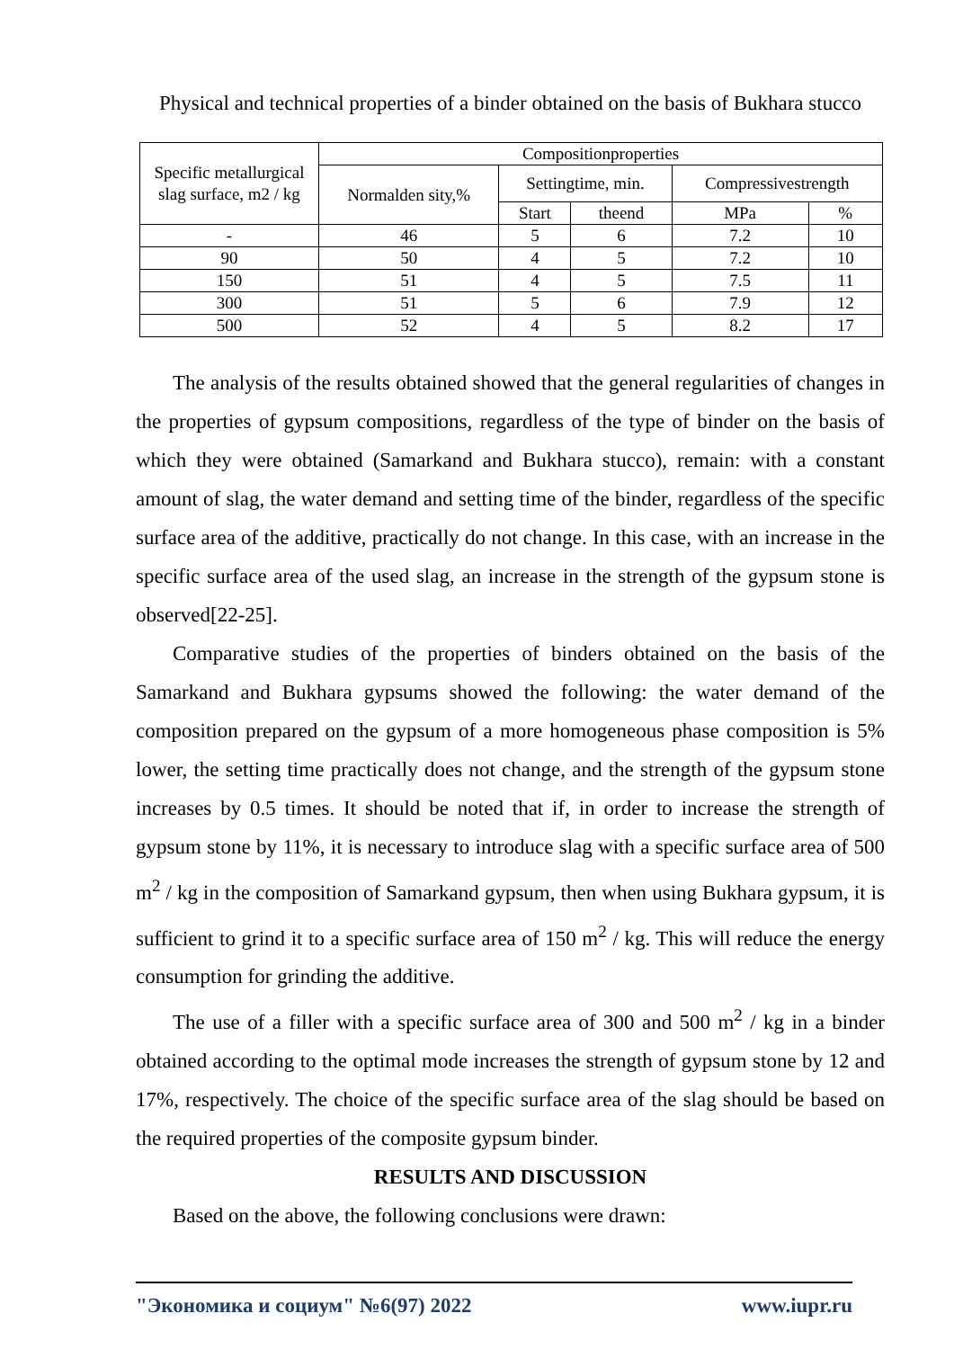Physical and technical properties of a binder obtained on the basis of Bukhara stucco
| Specific metallurgical slag surface, m2 / kg | Compositionproperties | | | | |
| --- | --- | --- | --- | --- | --- |
| | Normalden sity,% | Settingtime, min. | | Compressivestrength | |
| | | Start | theend | MPa | % |
| - | 46 | 5 | 6 | 7.2 | 10 |
| 90 | 50 | 4 | 5 | 7.2 | 10 |
| 150 | 51 | 4 | 5 | 7.5 | 11 |
| 300 | 51 | 5 | 6 | 7.9 | 12 |
| 500 | 52 | 4 | 5 | 8.2 | 17 |
The analysis of the results obtained showed that the general regularities of changes in the properties of gypsum compositions, regardless of the type of binder on the basis of which they were obtained (Samarkand and Bukhara stucco), remain: with a constant amount of slag, the water demand and setting time of the binder, regardless of the specific surface area of the additive, practically do not change. In this case, with an increase in the specific surface area of the used slag, an increase in the strength of the gypsum stone is observed[22-25].
Comparative studies of the properties of binders obtained on the basis of the Samarkand and Bukhara gypsums showed the following: the water demand of the composition prepared on the gypsum of a more homogeneous phase composition is 5% lower, the setting time practically does not change, and the strength of the gypsum stone increases by 0.5 times. It should be noted that if, in order to increase the strength of gypsum stone by 11%, it is necessary to introduce slag with a specific surface area of 500 m<sup>2</sup> / kg in the composition of Samarkand gypsum, then when using Bukhara gypsum, it is sufficient to grind it to a specific surface area of 150 m<sup>2</sup> / kg. This will reduce the energy consumption for grinding the additive.
The use of a filler with a specific surface area of 300 and 500 m<sup>2</sup> / kg in a binder obtained according to the optimal mode increases the strength of gypsum stone by 12 and 17%, respectively. The choice of the specific surface area of the slag should be based on the required properties of the composite gypsum binder.
RESULTS AND DISCUSSION
Based on the above, the following conclusions were drawn:
"Экономика и социум" №6(97) 2022 www.iupr.ru